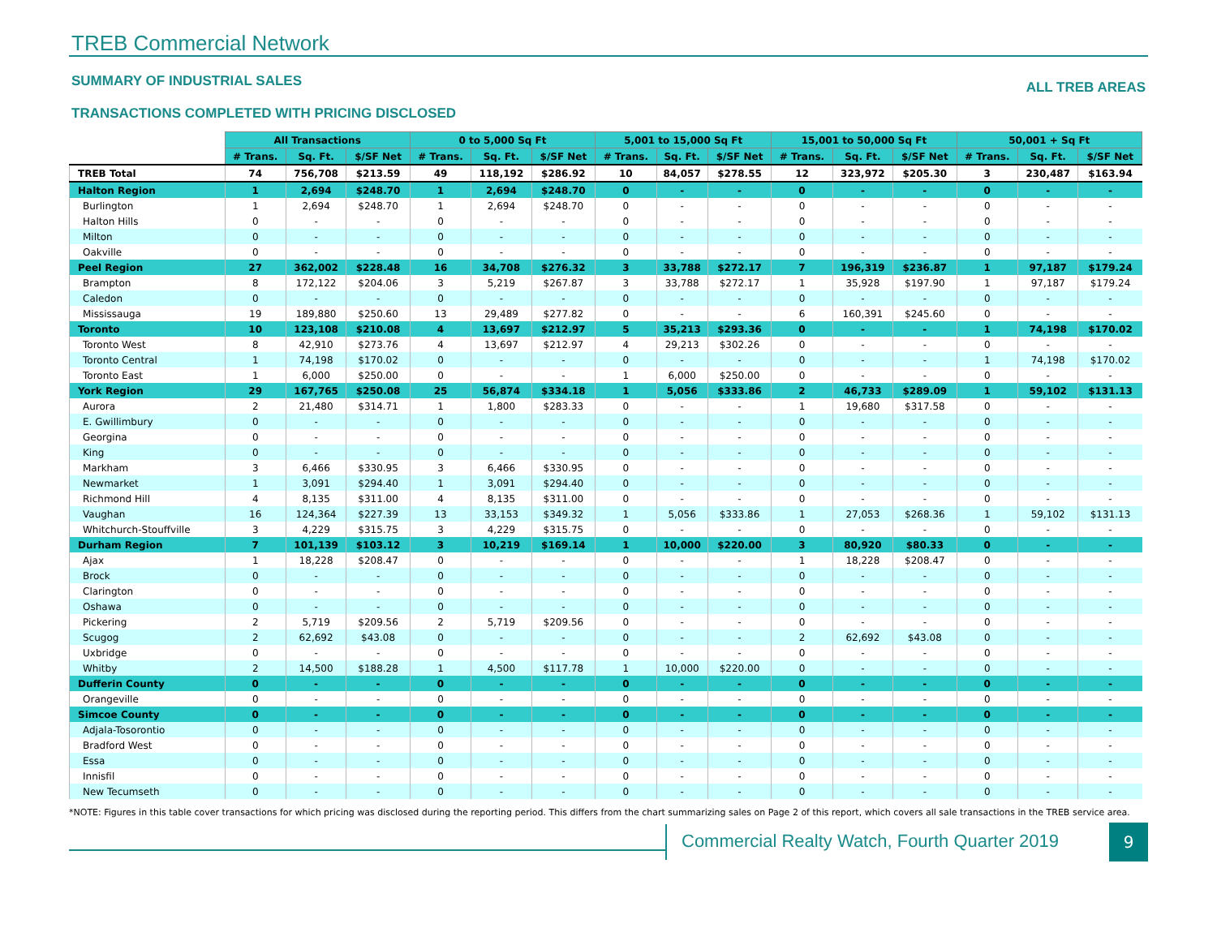TREB Commercial Network
SUMMARY OF INDUSTRIAL SALES
TRANSACTIONS COMPLETED WITH PRICING DISCLOSED
ALL TREB AREAS
| | All Transactions | | | 0 to 5,000 Sq Ft | | | 5,001 to 15,000 Sq Ft | | | 15,001 to 50,000 Sq Ft | | | 50,001 + Sq Ft | | |
| | # Trans. | Sq. Ft. | $/SF Net | # Trans. | Sq. Ft. | $/SF Net | # Trans. | Sq. Ft. | $/SF Net | # Trans. | Sq. Ft. | $/SF Net | # Trans. | Sq. Ft. | $/SF Net |
| TREB Total | 74 | 756,708 | $213.59 | 49 | 118,192 | $286.92 | 10 | 84,057 | $278.55 | 12 | 323,972 | $205.30 | 3 | 230,487 | $163.94 |
| Halton Region | 1 | 2,694 | $248.70 | 1 | 2,694 | $248.70 | 0 | - | - | 0 | - | - | 0 | - | - |
| Burlington | 1 | 2,694 | $248.70 | 1 | 2,694 | $248.70 | 0 | - | - | 0 | - | - | 0 | - | - |
| Halton Hills | 0 | - | - | 0 | - | - | 0 | - | - | 0 | - | - | 0 | - | - |
| Milton | 0 | - | - | 0 | - | - | 0 | - | - | 0 | - | - | 0 | - | - |
| Oakville | 0 | - | - | 0 | - | - | 0 | - | - | 0 | - | - | 0 | - | - |
| Peel Region | 27 | 362,002 | $228.48 | 16 | 34,708 | $276.32 | 3 | 33,788 | $272.17 | 7 | 196,319 | $236.87 | 1 | 97,187 | $179.24 |
| Brampton | 8 | 172,122 | $204.06 | 3 | 5,219 | $267.87 | 3 | 33,788 | $272.17 | 1 | 35,928 | $197.90 | 1 | 97,187 | $179.24 |
| Caledon | 0 | - | - | 0 | - | - | 0 | - | - | 0 | - | - | 0 | - | - |
| Mississauga | 19 | 189,880 | $250.60 | 13 | 29,489 | $277.82 | 0 | - | - | 6 | 160,391 | $245.60 | 0 | - | - |
| Toronto | 10 | 123,108 | $210.08 | 4 | 13,697 | $212.97 | 5 | 35,213 | $293.36 | 0 | - | - | 1 | 74,198 | $170.02 |
| Toronto West | 8 | 42,910 | $273.76 | 4 | 13,697 | $212.97 | 4 | 29,213 | $302.26 | 0 | - | - | 0 | - | - |
| Toronto Central | 1 | 74,198 | $170.02 | 0 | - | - | 0 | - | - | 0 | - | - | 1 | 74,198 | $170.02 |
| Toronto East | 1 | 6,000 | $250.00 | 0 | - | - | 1 | 6,000 | $250.00 | 0 | - | - | 0 | - | - |
| York Region | 29 | 167,765 | $250.08 | 25 | 56,874 | $334.18 | 1 | 5,056 | $333.86 | 2 | 46,733 | $289.09 | 1 | 59,102 | $131.13 |
| Aurora | 2 | 21,480 | $314.71 | 1 | 1,800 | $283.33 | 0 | - | - | 1 | 19,680 | $317.58 | 0 | - | - |
| E. Gwillimbury | 0 | - | - | 0 | - | - | 0 | - | - | 0 | - | - | 0 | - | - |
| Georgina | 0 | - | - | 0 | - | - | 0 | - | - | 0 | - | - | 0 | - | - |
| King | 0 | - | - | 0 | - | - | 0 | - | - | 0 | - | - | 0 | - | - |
| Markham | 3 | 6,466 | $330.95 | 3 | 6,466 | $330.95 | 0 | - | - | 0 | - | - | 0 | - | - |
| Newmarket | 1 | 3,091 | $294.40 | 1 | 3,091 | $294.40 | 0 | - | - | 0 | - | - | 0 | - | - |
| Richmond Hill | 4 | 8,135 | $311.00 | 4 | 8,135 | $311.00 | 0 | - | - | 0 | - | - | 0 | - | - |
| Vaughan | 16 | 124,364 | $227.39 | 13 | 33,153 | $349.32 | 1 | 5,056 | $333.86 | 1 | 27,053 | $268.36 | 1 | 59,102 | $131.13 |
| Whitchurch-Stouffville | 3 | 4,229 | $315.75 | 3 | 4,229 | $315.75 | 0 | - | - | 0 | - | - | 0 | - | - |
| Durham Region | 7 | 101,139 | $103.12 | 3 | 10,219 | $169.14 | 1 | 10,000 | $220.00 | 3 | 80,920 | $80.33 | 0 | - | - |
| Ajax | 1 | 18,228 | $208.47 | 0 | - | - | 0 | - | - | 1 | 18,228 | $208.47 | 0 | - | - |
| Brock | 0 | - | - | 0 | - | - | 0 | - | - | 0 | - | - | 0 | - | - |
| Clarington | 0 | - | - | 0 | - | - | 0 | - | - | 0 | - | - | 0 | - | - |
| Oshawa | 0 | - | - | 0 | - | - | 0 | - | - | 0 | - | - | 0 | - | - |
| Pickering | 2 | 5,719 | $209.56 | 2 | 5,719 | $209.56 | 0 | - | - | 0 | - | - | 0 | - | - |
| Scugog | 2 | 62,692 | $43.08 | 0 | - | - | 0 | - | - | 2 | 62,692 | $43.08 | 0 | - | - |
| Uxbridge | 0 | - | - | 0 | - | - | 0 | - | - | 0 | - | - | 0 | - | - |
| Whitby | 2 | 14,500 | $188.28 | 1 | 4,500 | $117.78 | 1 | 10,000 | $220.00 | 0 | - | - | 0 | - | - |
| Dufferin County | 0 | - | - | 0 | - | - | 0 | - | - | 0 | - | - | 0 | - | - |
| Orangeville | 0 | - | - | 0 | - | - | 0 | - | - | 0 | - | - | 0 | - | - |
| Simcoe County | 0 | - | - | 0 | - | - | 0 | - | - | 0 | - | - | 0 | - | - |
| Adjala-Tosorontio | 0 | - | - | 0 | - | - | 0 | - | - | 0 | - | - | 0 | - | - |
| Bradford West | 0 | - | - | 0 | - | - | 0 | - | - | 0 | - | - | 0 | - | - |
| Essa | 0 | - | - | 0 | - | - | 0 | - | - | 0 | - | - | 0 | - | - |
| Innisfil | 0 | - | - | 0 | - | - | 0 | - | - | 0 | - | - | 0 | - | - |
| New Tecumseth | 0 | - | - | 0 | - | - | 0 | - | - | 0 | - | - | 0 | - | - |
*NOTE: Figures in this table cover transactions for which pricing was disclosed during the reporting period. This differs from the chart summarizing sales on Page 2 of this report, which covers all sale transactions in the TREB service area.
Commercial Realty Watch, Fourth Quarter 2019
9